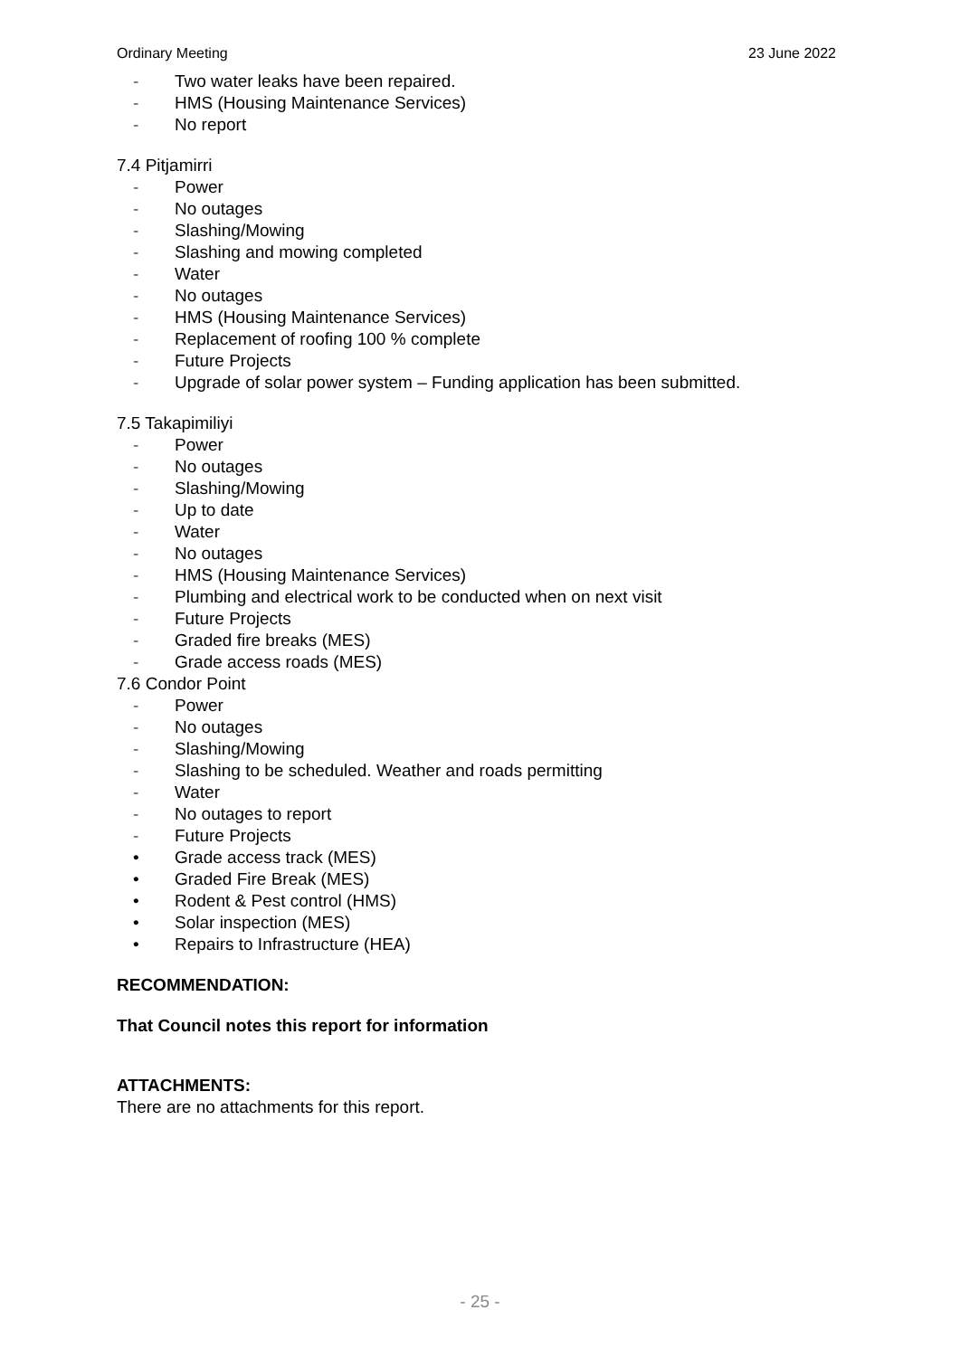Ordinary Meeting 23 June 2022
- Two water leaks have been repaired.
- HMS (Housing Maintenance Services)
- No report
7.4 Pitjamirri
- Power
- No outages
- Slashing/Mowing
- Slashing and mowing completed
- Water
- No outages
- HMS (Housing Maintenance Services)
- Replacement of roofing 100 % complete
- Future Projects
- Upgrade of solar power system – Funding application has been submitted.
7.5 Takapimiliyi
- Power
- No outages
- Slashing/Mowing
- Up to date
- Water
- No outages
- HMS (Housing Maintenance Services)
- Plumbing and electrical work to be conducted when on next visit
- Future Projects
- Graded fire breaks (MES)
- Grade access roads (MES)
7.6 Condor Point
- Power
- No outages
- Slashing/Mowing
- Slashing to be scheduled. Weather and roads permitting
- Water
- No outages to report
- Future Projects
• Grade access track (MES)
• Graded Fire Break (MES)
• Rodent & Pest control (HMS)
• Solar inspection (MES)
• Repairs to Infrastructure (HEA)
RECOMMENDATION:
That Council notes this report for information
ATTACHMENTS:
There are no attachments for this report.
- 25 -